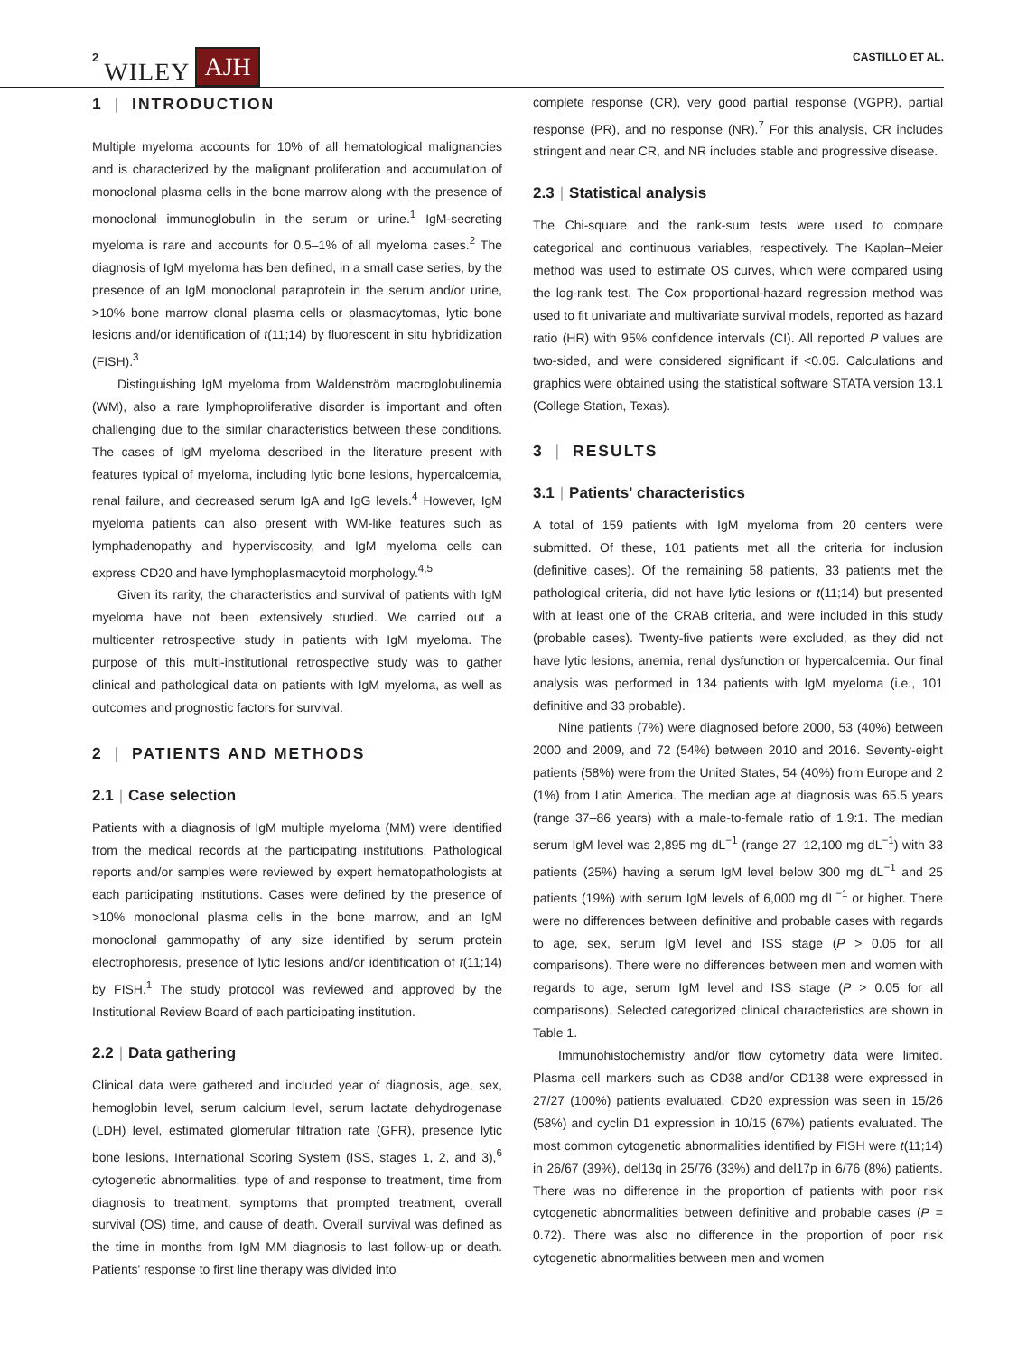2 WILEY AJH CASTILLO ET AL.
1 | INTRODUCTION
Multiple myeloma accounts for 10% of all hematological malignancies and is characterized by the malignant proliferation and accumulation of monoclonal plasma cells in the bone marrow along with the presence of monoclonal immunoglobulin in the serum or urine.<sup>1</sup> IgM-secreting myeloma is rare and accounts for 0.5–1% of all myeloma cases.<sup>2</sup> The diagnosis of IgM myeloma has ben defined, in a small case series, by the presence of an IgM monoclonal paraprotein in the serum and/or urine, >10% bone marrow clonal plasma cells or plasmacytomas, lytic bone lesions and/or identification of t(11;14) by fluorescent in situ hybridization (FISH).<sup>3</sup>
Distinguishing IgM myeloma from Waldenström macroglobulinemia (WM), also a rare lymphoproliferative disorder is important and often challenging due to the similar characteristics between these conditions. The cases of IgM myeloma described in the literature present with features typical of myeloma, including lytic bone lesions, hypercalcemia, renal failure, and decreased serum IgA and IgG levels.<sup>4</sup> However, IgM myeloma patients can also present with WM-like features such as lymphadenopathy and hyperviscosity, and IgM myeloma cells can express CD20 and have lymphoplasmacytoid morphology.<sup>4,5</sup>
Given its rarity, the characteristics and survival of patients with IgM myeloma have not been extensively studied. We carried out a multicenter retrospective study in patients with IgM myeloma. The purpose of this multi-institutional retrospective study was to gather clinical and pathological data on patients with IgM myeloma, as well as outcomes and prognostic factors for survival.
2 | PATIENTS AND METHODS
2.1 | Case selection
Patients with a diagnosis of IgM multiple myeloma (MM) were identified from the medical records at the participating institutions. Pathological reports and/or samples were reviewed by expert hematopathologists at each participating institutions. Cases were defined by the presence of >10% monoclonal plasma cells in the bone marrow, and an IgM monoclonal gammopathy of any size identified by serum protein electrophoresis, presence of lytic lesions and/or identification of t(11;14) by FISH.<sup>1</sup> The study protocol was reviewed and approved by the Institutional Review Board of each participating institution.
2.2 | Data gathering
Clinical data were gathered and included year of diagnosis, age, sex, hemoglobin level, serum calcium level, serum lactate dehydrogenase (LDH) level, estimated glomerular filtration rate (GFR), presence lytic bone lesions, International Scoring System (ISS, stages 1, 2, and 3),<sup>6</sup> cytogenetic abnormalities, type of and response to treatment, time from diagnosis to treatment, symptoms that prompted treatment, overall survival (OS) time, and cause of death. Overall survival was defined as the time in months from IgM MM diagnosis to last follow-up or death. Patients' response to first line therapy was divided into
complete response (CR), very good partial response (VGPR), partial response (PR), and no response (NR).<sup>7</sup> For this analysis, CR includes stringent and near CR, and NR includes stable and progressive disease.
2.3 | Statistical analysis
The Chi-square and the rank-sum tests were used to compare categorical and continuous variables, respectively. The Kaplan–Meier method was used to estimate OS curves, which were compared using the log-rank test. The Cox proportional-hazard regression method was used to fit univariate and multivariate survival models, reported as hazard ratio (HR) with 95% confidence intervals (CI). All reported P values are two-sided, and were considered significant if <0.05. Calculations and graphics were obtained using the statistical software STATA version 13.1 (College Station, Texas).
3 | RESULTS
3.1 | Patients' characteristics
A total of 159 patients with IgM myeloma from 20 centers were submitted. Of these, 101 patients met all the criteria for inclusion (definitive cases). Of the remaining 58 patients, 33 patients met the pathological criteria, did not have lytic lesions or t(11;14) but presented with at least one of the CRAB criteria, and were included in this study (probable cases). Twenty-five patients were excluded, as they did not have lytic lesions, anemia, renal dysfunction or hypercalcemia. Our final analysis was performed in 134 patients with IgM myeloma (i.e., 101 definitive and 33 probable).
Nine patients (7%) were diagnosed before 2000, 53 (40%) between 2000 and 2009, and 72 (54%) between 2010 and 2016. Seventy-eight patients (58%) were from the United States, 54 (40%) from Europe and 2 (1%) from Latin America. The median age at diagnosis was 65.5 years (range 37–86 years) with a male-to-female ratio of 1.9:1. The median serum IgM level was 2,895 mg dL<sup>−1</sup> (range 27–12,100 mg dL<sup>−1</sup>) with 33 patients (25%) having a serum IgM level below 300 mg dL<sup>−1</sup> and 25 patients (19%) with serum IgM levels of 6,000 mg dL<sup>−1</sup> or higher. There were no differences between definitive and probable cases with regards to age, sex, serum IgM level and ISS stage (P > 0.05 for all comparisons). There were no differences between men and women with regards to age, serum IgM level and ISS stage (P > 0.05 for all comparisons). Selected categorized clinical characteristics are shown in Table 1.
Immunohistochemistry and/or flow cytometry data were limited. Plasma cell markers such as CD38 and/or CD138 were expressed in 27/27 (100%) patients evaluated. CD20 expression was seen in 15/26 (58%) and cyclin D1 expression in 10/15 (67%) patients evaluated. The most common cytogenetic abnormalities identified by FISH were t(11;14) in 26/67 (39%), del13q in 25/76 (33%) and del17p in 6/76 (8%) patients. There was no difference in the proportion of patients with poor risk cytogenetic abnormalities between definitive and probable cases (P = 0.72). There was also no difference in the proportion of poor risk cytogenetic abnormalities between men and women